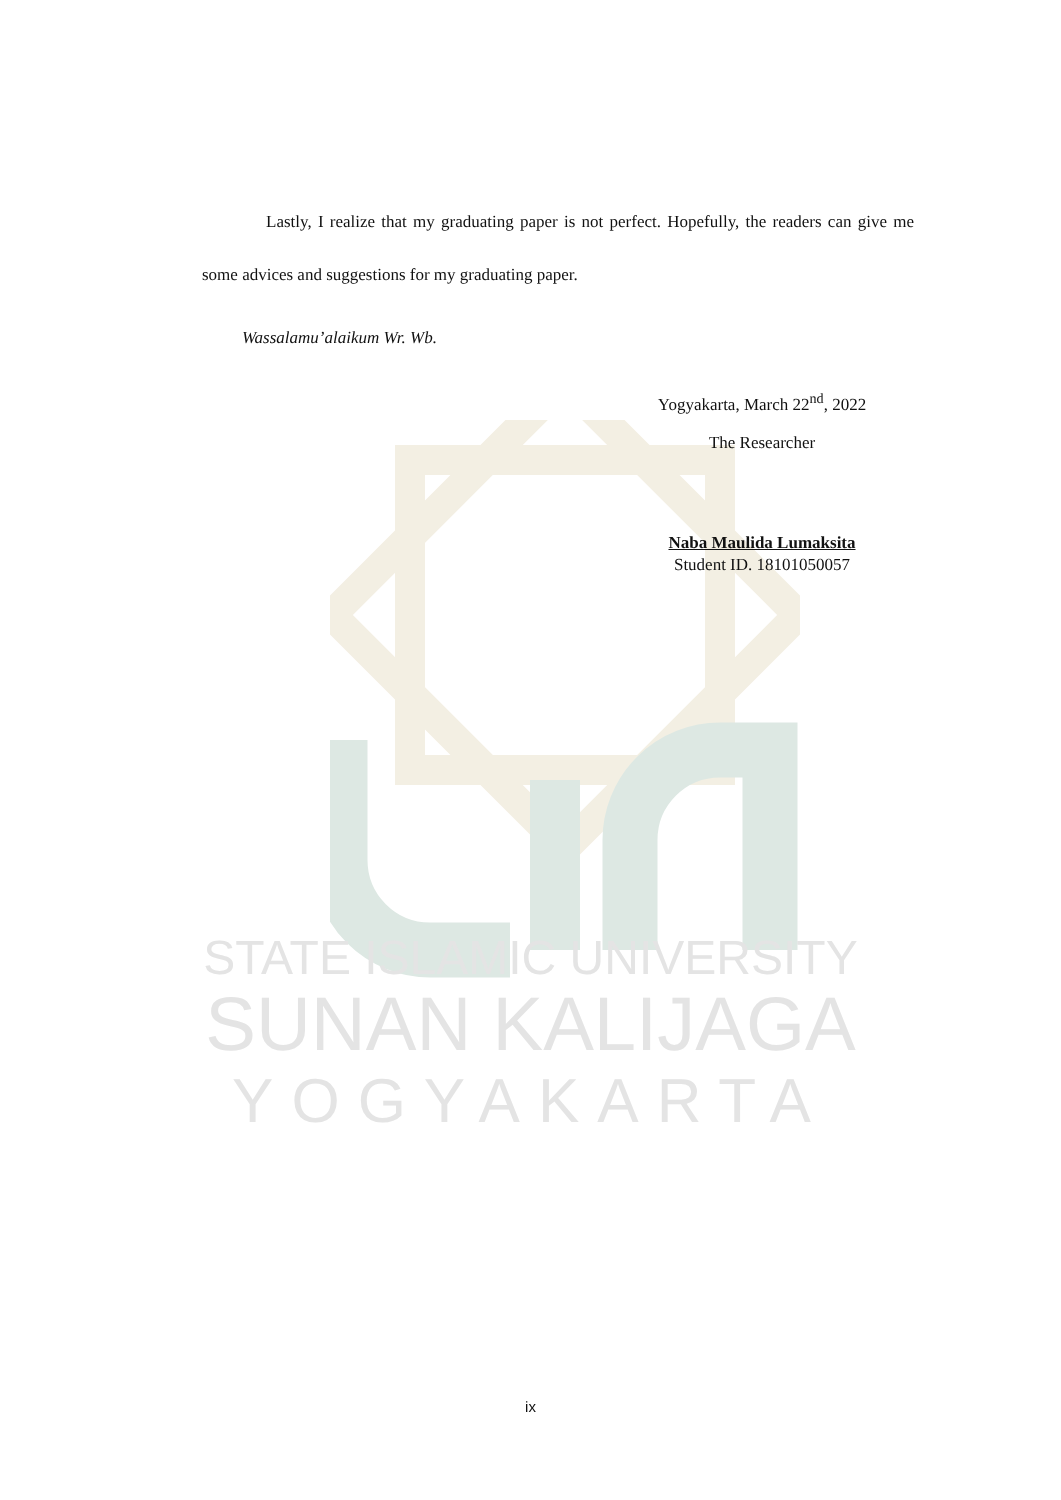STATE ISLAMIC UNIVERSITY
SUNAN KALIJAGA
YOGYAKARTA
Lastly, I realize that my graduating paper is not perfect. Hopefully, the readers can give me some advices and suggestions for my graduating paper.
Wassalamu’alaikum Wr. Wb.
Yogyakarta, March 22<sup>nd</sup>, 2022
The Researcher
Naba Maulida Lumaksita
Student ID. 18101050057
ix